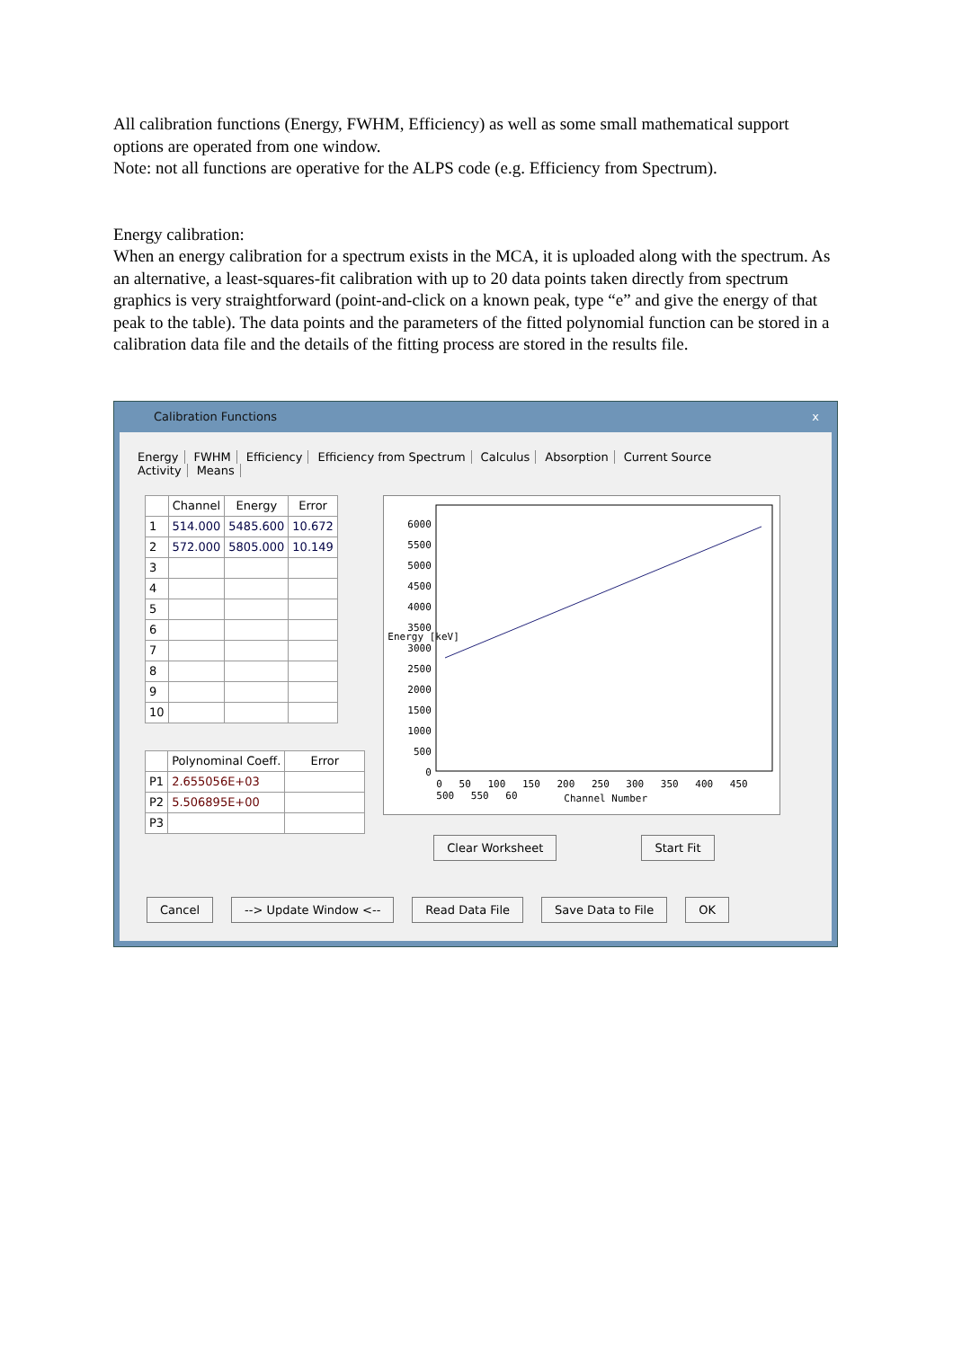All calibration functions (Energy, FWHM, Efficiency) as well as some small mathematical support options are operated from one window.
Note: not all functions are operative for the ALPS code (e.g. Efficiency from Spectrum).
Energy calibration:
When an energy calibration for a spectrum exists in the MCA, it is uploaded along with the spectrum. As an alternative, a least-squares-fit calibration with up to 20 data points taken directly from spectrum graphics is very straightforward (point-and-click on a known peak, type “e” and give the energy of that peak to the table). The data points and the parameters of the fitted polynomial function can be stored in a calibration data file and the details of the fitting process are stored in the results file.
Calibration Functions x
Energy FWHM Efficiency Efficiency from Spectrum Calculus Absorption Current Source Activity Means
| | Channel | Energy | Error |
| --- | --- | --- | --- |
| 1 | 514.000 | 5485.600 | 10.672 |
| 2 | 572.000 | 5805.000 | 10.149 |
| 3 | | | |
| 4 | | | |
| 5 | | | |
| 6 | | | |
| 7 | | | |
| 8 | | | |
| 9 | | | |
| 10 | | | |
| | Polynominal Coeff. | Error |
| --- | --- | --- |
| P1 | 2.655056E+03 | |
| P2 | 5.506895E+00 | |
| P3 | | |
6000
5500
5000
4500
4000
3500
3000
2500
2000
1500
1000
500
0
Energy [keV]
0 50 100 150 200 250 300 350 400 450 500 550 60
Channel Number
Clear Worksheet Start Fit
Cancel --> Update Window <-- Read Data File Save Data to File OK